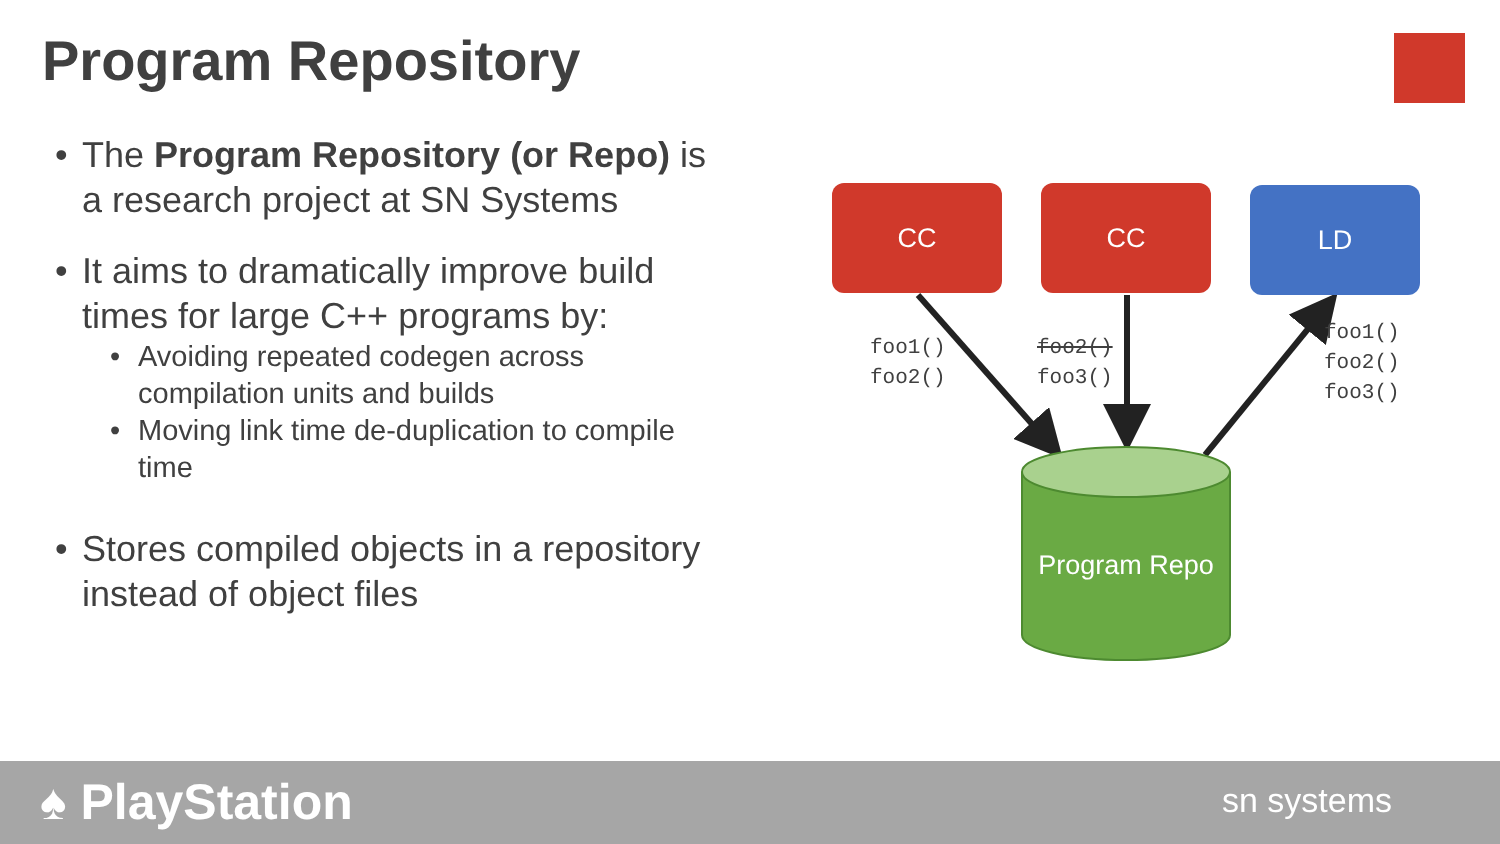Program Repository
• The Program Repository (or Repo) is a research project at SN Systems
• It aims to dramatically improve build times for large C++ programs by:
• Avoiding repeated codegen across compilation units and builds
• Moving link time de-duplication to compile time
• Stores compiled objects in a repository instead of object files
CC CC LD
foo1()
foo2()
foo2()
foo3()
foo1()
foo2()
foo3()
Program Repo
♠ PlayStation sn systems